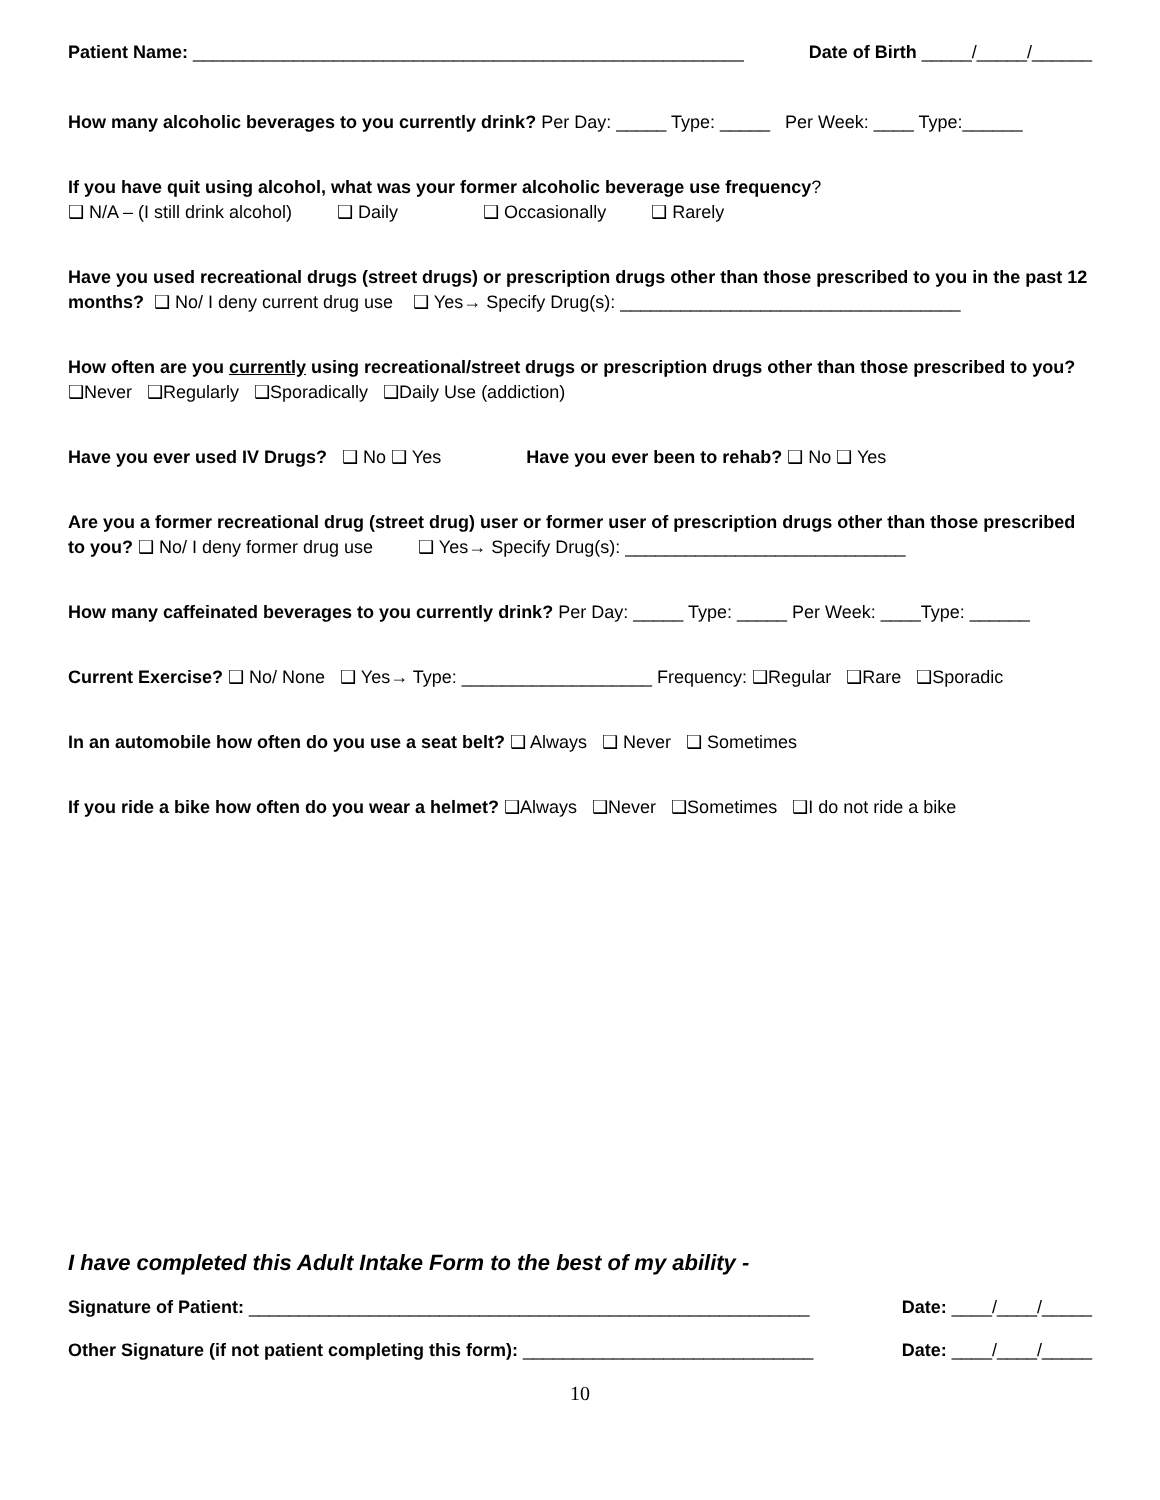Patient Name: _______________________________________________________ Date of Birth _____/_____/______
How many alcoholic beverages to you currently drink? Per Day: _____ Type: _____ Per Week: ____ Type:______
If you have quit using alcohol, what was your former alcoholic beverage use frequency?
❑ N/A – (I still drink alcohol) ❑ Daily ❑ Occasionally ❑ Rarely
Have you used recreational drugs (street drugs) or prescription drugs other than those prescribed to you in the past 12 months? ❑ No/ I deny current drug use ❑ Yes→ Specify Drug(s): __________________________________
How often are you currently using recreational/street drugs or prescription drugs other than those prescribed to you? ❑Never ❑Regularly ❑Sporadically ❑Daily Use (addiction)
Have you ever used IV Drugs? ❑ No ❑ Yes Have you ever been to rehab? ❑ No ❑ Yes
Are you a former recreational drug (street drug) user or former user of prescription drugs other than those prescribed to you? ❑ No/ I deny former drug use ❑ Yes→ Specify Drug(s): ____________________________
How many caffeinated beverages to you currently drink? Per Day: _____ Type: _____ Per Week: ____Type: ______
Current Exercise? ❑ No/ None ❑ Yes→ Type: ___________________ Frequency: ❑Regular ❑Rare ❑Sporadic
In an automobile how often do you use a seat belt? ❑ Always ❑ Never ❑ Sometimes
If you ride a bike how often do you wear a helmet? ❑Always ❑Never ❑Sometimes ❑I do not ride a bike
I have completed this Adult Intake Form to the best of my ability -
Signature of Patient: ________________________________________________________ Date: ____/____/_____
Other Signature (if not patient completing this form): _____________________________ Date: ____/____/_____
10